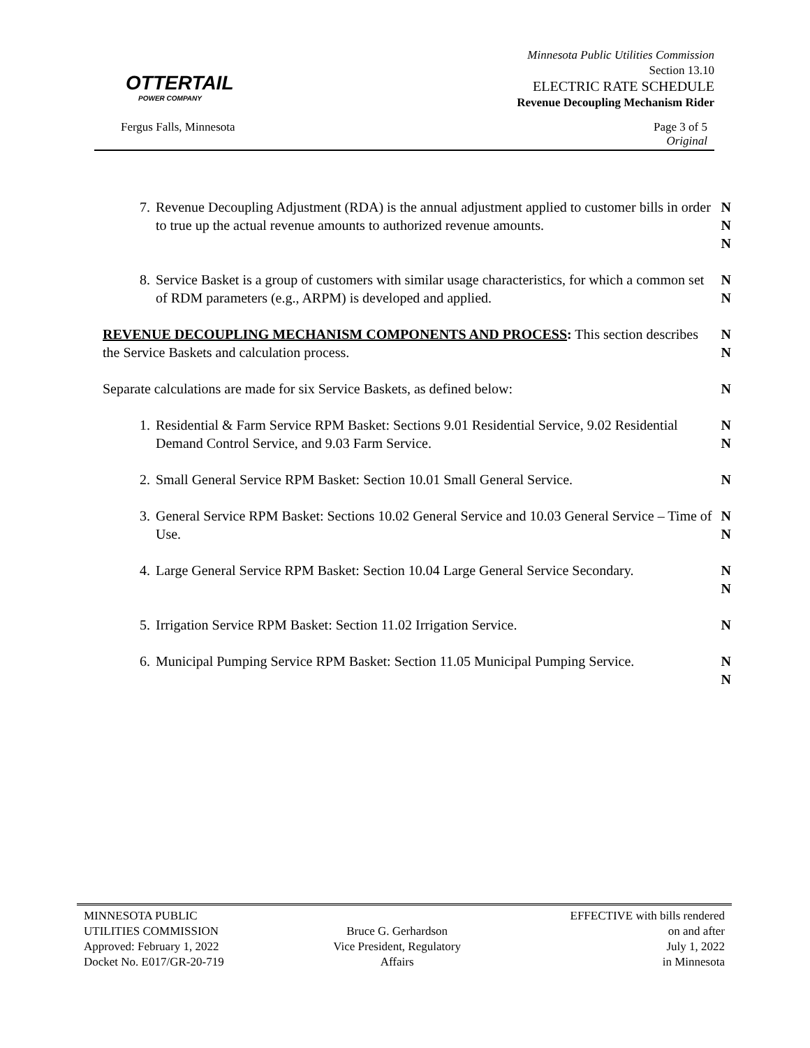OTTERTAIL
POWER COMPANY
Minnesota Public Utilities Commission
Section 13.10
ELECTRIC RATE SCHEDULE
Revenue Decoupling Mechanism Rider
Fergus Falls, Minnesota Page 3 of 5
Original
7. Revenue Decoupling Adjustment (RDA) is the annual adjustment applied to customer bills in order to true up the actual revenue amounts to authorized revenue amounts. N
N
N
8. Service Basket is a group of customers with similar usage characteristics, for which a common set of RDM parameters (e.g., ARPM) is developed and applied. N
N
REVENUE DECOUPLING MECHANISM COMPONENTS AND PROCESS: This section describes the Service Baskets and calculation process. N
N
Separate calculations are made for six Service Baskets, as defined below: N
1. Residential & Farm Service RPM Basket: Sections 9.01 Residential Service, 9.02 Residential Demand Control Service, and 9.03 Farm Service. N
N
2. Small General Service RPM Basket: Section 10.01 Small General Service. N
3. General Service RPM Basket: Sections 10.02 General Service and 10.03 General Service – Time of Use. N
N
4. Large General Service RPM Basket: Section 10.04 Large General Service Secondary. N
N
5. Irrigation Service RPM Basket: Section 11.02 Irrigation Service. N
6. Municipal Pumping Service RPM Basket: Section 11.05 Municipal Pumping Service. N
N
MINNESOTA PUBLIC
UTILITIES COMMISSION
Approved: February 1, 2022
Docket No. E017/GR-20-719
Bruce G. Gerhardson
Vice President, Regulatory
Affairs
EFFECTIVE with bills rendered
on and after
July 1, 2022
in Minnesota